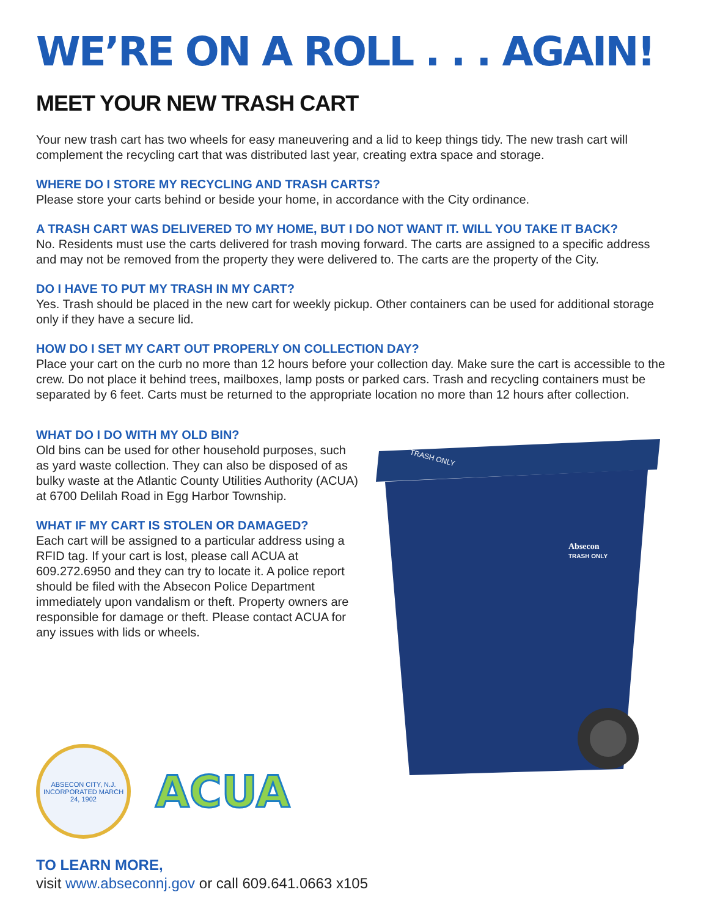WE’RE ON A ROLL . . . AGAIN!
MEET YOUR NEW TRASH CART
Your new trash cart has two wheels for easy maneuvering and a lid to keep things tidy. The new trash cart will complement the recycling cart that was distributed last year, creating extra space and storage.
WHERE DO I STORE MY RECYCLING AND TRASH CARTS?
Please store your carts behind or beside your home, in accordance with the City ordinance.
A TRASH CART WAS DELIVERED TO MY HOME, BUT I DO NOT WANT IT. WILL YOU TAKE IT BACK?
No. Residents must use the carts delivered for trash moving forward. The carts are assigned to a specific address and may not be removed from the property they were delivered to. The carts are the property of the City.
DO I HAVE TO PUT MY TRASH IN MY CART?
Yes. Trash should be placed in the new cart for weekly pickup. Other containers can be used for additional storage only if they have a secure lid.
HOW DO I SET MY CART OUT PROPERLY ON COLLECTION DAY?
Place your cart on the curb no more than 12 hours before your collection day. Make sure the cart is accessible to the crew. Do not place it behind trees, mailboxes, lamp posts or parked cars. Trash and recycling containers must be separated by 6 feet. Carts must be returned to the appropriate location no more than 12 hours after collection.
WHAT DO I DO WITH MY OLD BIN?
Old bins can be used for other household purposes, such as yard waste collection. They can also be disposed of as bulky waste at the Atlantic County Utilities Authority (ACUA) at 6700 Delilah Road in Egg Harbor Township.
WHAT IF MY CART IS STOLEN OR DAMAGED?
Each cart will be assigned to a particular address using a RFID tag. If your cart is lost, please call ACUA at 609.272.6950 and they can try to locate it. A police report should be filed with the Absecon Police Department immediately upon vandalism or theft. Property owners are responsible for damage or theft. Please contact ACUA for any issues with lids or wheels.
ABSECON CITY, N.J.
INCORPORATED MARCH 24, 1902
ACUA
TRASH ONLY
Absecon
TRASH ONLY
TO LEARN MORE,
visit www.abseconnj.gov or call 609.641.0663 x105